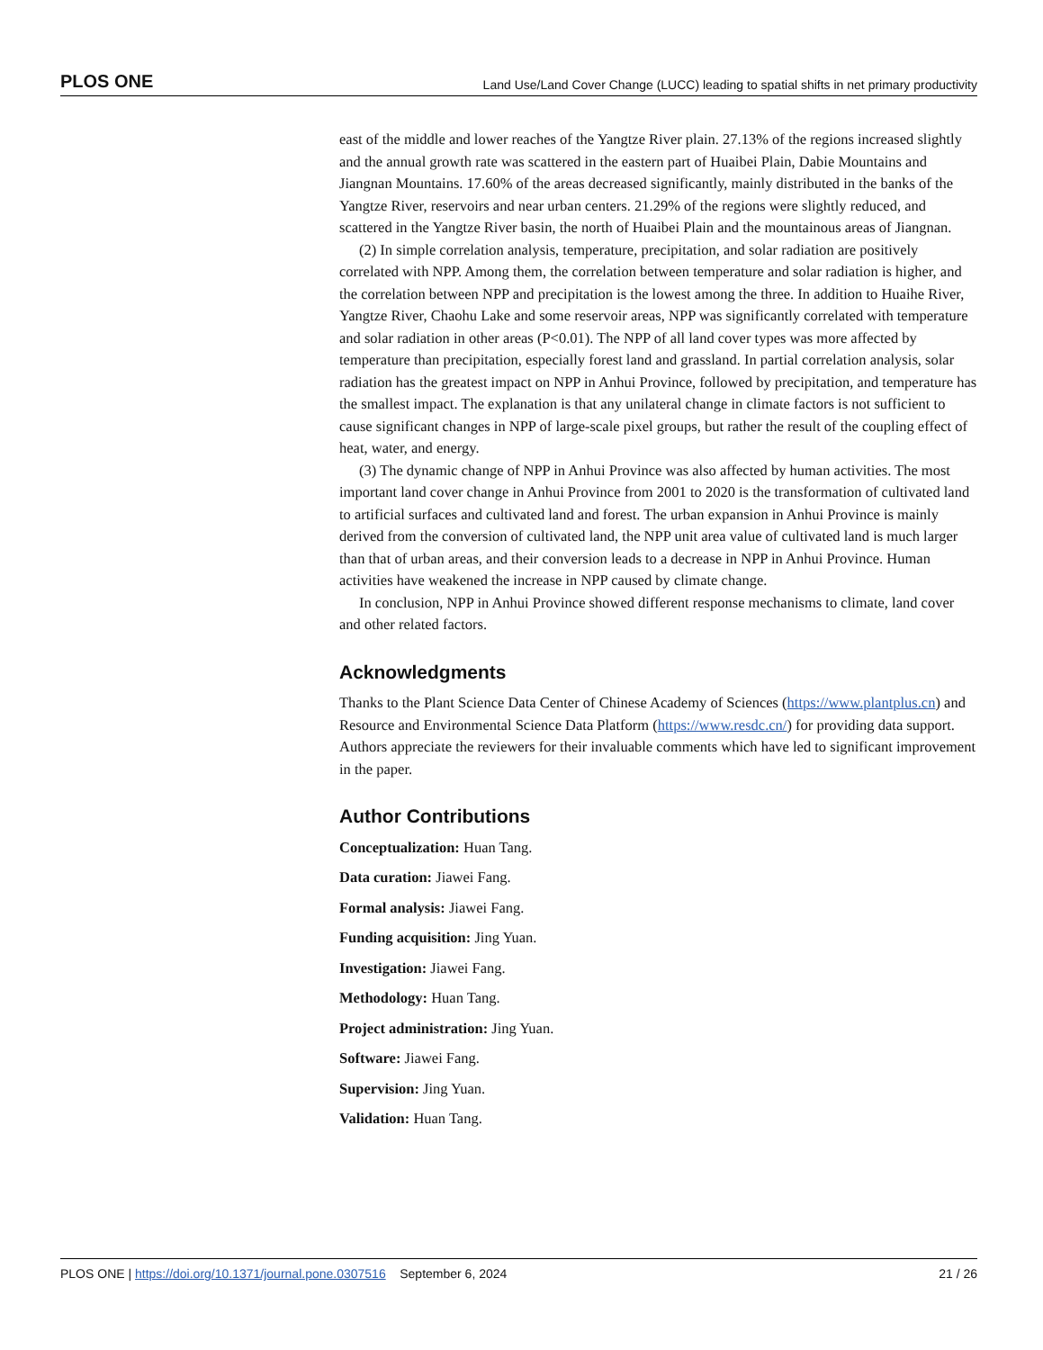PLOS ONE Land Use/Land Cover Change (LUCC) leading to spatial shifts in net primary productivity
east of the middle and lower reaches of the Yangtze River plain. 27.13% of the regions increased slightly and the annual growth rate was scattered in the eastern part of Huaibei Plain, Dabie Mountains and Jiangnan Mountains. 17.60% of the areas decreased significantly, mainly distributed in the banks of the Yangtze River, reservoirs and near urban centers. 21.29% of the regions were slightly reduced, and scattered in the Yangtze River basin, the north of Huaibei Plain and the mountainous areas of Jiangnan.
(2) In simple correlation analysis, temperature, precipitation, and solar radiation are positively correlated with NPP. Among them, the correlation between temperature and solar radiation is higher, and the correlation between NPP and precipitation is the lowest among the three. In addition to Huaihe River, Yangtze River, Chaohu Lake and some reservoir areas, NPP was significantly correlated with temperature and solar radiation in other areas (P<0.01). The NPP of all land cover types was more affected by temperature than precipitation, especially forest land and grassland. In partial correlation analysis, solar radiation has the greatest impact on NPP in Anhui Province, followed by precipitation, and temperature has the smallest impact. The explanation is that any unilateral change in climate factors is not sufficient to cause significant changes in NPP of large-scale pixel groups, but rather the result of the coupling effect of heat, water, and energy.
(3) The dynamic change of NPP in Anhui Province was also affected by human activities. The most important land cover change in Anhui Province from 2001 to 2020 is the transformation of cultivated land to artificial surfaces and cultivated land and forest. The urban expansion in Anhui Province is mainly derived from the conversion of cultivated land, the NPP unit area value of cultivated land is much larger than that of urban areas, and their conversion leads to a decrease in NPP in Anhui Province. Human activities have weakened the increase in NPP caused by climate change.
In conclusion, NPP in Anhui Province showed different response mechanisms to climate, land cover and other related factors.
Acknowledgments
Thanks to the Plant Science Data Center of Chinese Academy of Sciences (https://www.plantplus.cn) and Resource and Environmental Science Data Platform (https://www.resdc.cn/) for providing data support. Authors appreciate the reviewers for their invaluable comments which have led to significant improvement in the paper.
Author Contributions
Conceptualization: Huan Tang.
Data curation: Jiawei Fang.
Formal analysis: Jiawei Fang.
Funding acquisition: Jing Yuan.
Investigation: Jiawei Fang.
Methodology: Huan Tang.
Project administration: Jing Yuan.
Software: Jiawei Fang.
Supervision: Jing Yuan.
Validation: Huan Tang.
PLOS ONE | https://doi.org/10.1371/journal.pone.0307516 September 6, 2024 21 / 26